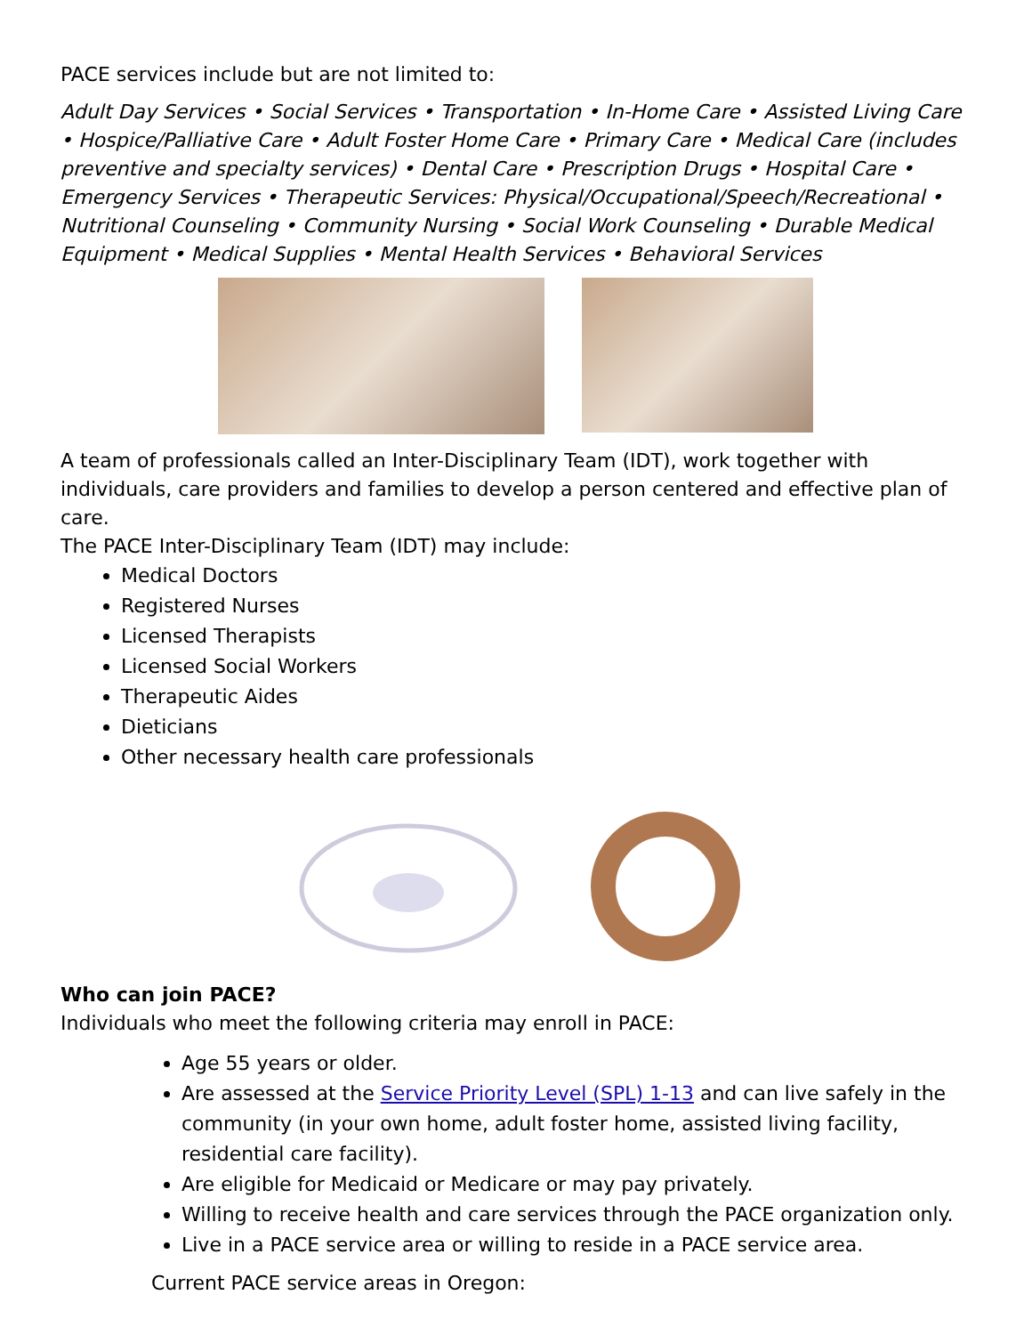PACE services include but are not limited to:
Adult Day Services • Social Services • Transportation • In-Home Care • Assisted Living Care • Hospice/Palliative Care • Adult Foster Home Care • Primary Care • Medical Care (includes preventive and specialty services) • Dental Care • Prescription Drugs • Hospital Care • Emergency Services • Therapeutic Services: Physical/Occupational/Speech/Recreational • Nutritional Counseling • Community Nursing • Social Work Counseling • Durable Medical Equipment • Medical Supplies • Mental Health Services • Behavioral Services
A team of professionals called an Inter-Disciplinary Team (IDT), work together with individuals, care providers and families to develop a person centered and effective plan of care.
The PACE Inter-Disciplinary Team (IDT) may include:
Medical Doctors
Registered Nurses
Licensed Therapists
Licensed Social Workers
Therapeutic Aides
Dieticians
Other necessary health care professionals
Who can join PACE?
Individuals who meet the following criteria may enroll in PACE:
Age 55 years or older.
Are assessed at the Service Priority Level (SPL) 1-13 and can live safely in the community (in your own home, adult foster home, assisted living facility, residential care facility).
Are eligible for Medicaid or Medicare or may pay privately.
Willing to receive health and care services through the PACE organization only.
Live in a PACE service area or willing to reside in a PACE service area.
Current PACE service areas in Oregon: